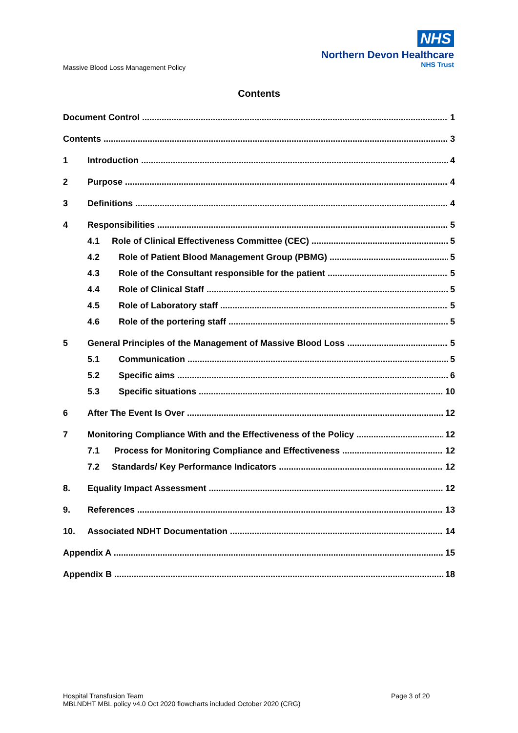Massive Blood Loss Management Policy
NHS
Northern Devon Healthcare
NHS Trust
Contents
Document Control 1
Contents 3
1 Introduction 4
2 Purpose 4
3 Definitions 4
4 Responsibilities 5
4.1 Role of Clinical Effectiveness Committee (CEC) 5
4.2 Role of Patient Blood Management Group (PBMG) 5
4.3 Role of the Consultant responsible for the patient 5
4.4 Role of Clinical Staff 5
4.5 Role of Laboratory staff 5
4.6 Role of the portering staff 5
5 General Principles of the Management of Massive Blood Loss 5
5.1 Communication 5
5.2 Specific aims 6
5.3 Specific situations 10
6 After The Event Is Over 12
7 Monitoring Compliance With and the Effectiveness of the Policy 12
7.1 Process for Monitoring Compliance and Effectiveness 12
7.2 Standards/ Key Performance Indicators 12
8. Equality Impact Assessment 12
9. References 13
10. Associated NDHT Documentation 14
Appendix A 15
Appendix B 18
Hospital Transfusion Team
MBLNDHT MBL policy v4.0 Oct 2020 flowcharts included October 2020 (CRG)
Page 3 of 20